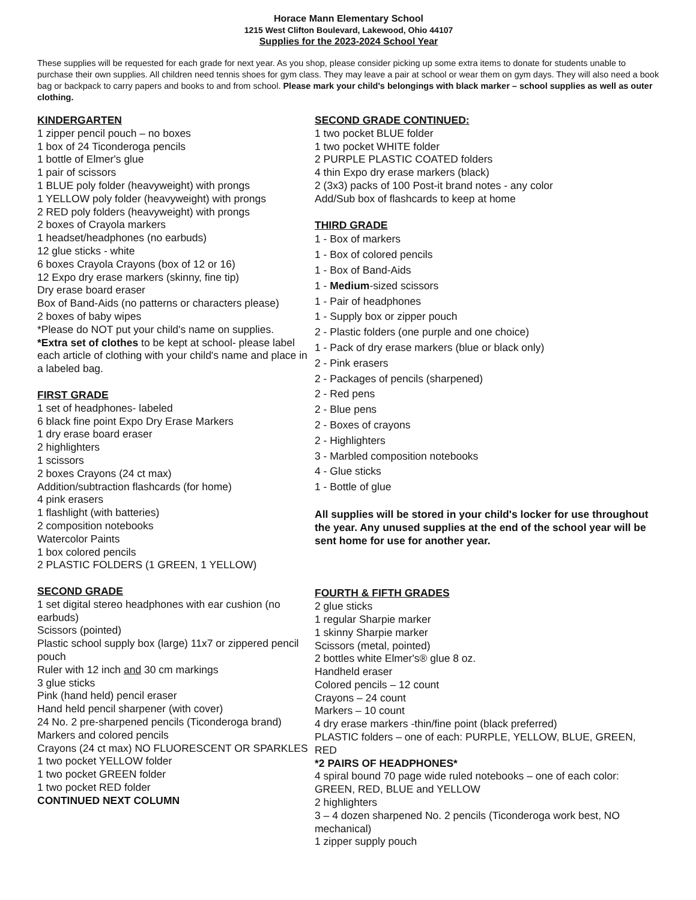Horace Mann Elementary School
1215 West Clifton Boulevard, Lakewood, Ohio 44107
Supplies for the 2023-2024 School Year
These supplies will be requested for each grade for next year. As you shop, please consider picking up some extra items to donate for students unable to purchase their own supplies. All children need tennis shoes for gym class. They may leave a pair at school or wear them on gym days. They will also need a book bag or backpack to carry papers and books to and from school. Please mark your child's belongings with black marker – school supplies as well as outer clothing.
KINDERGARTEN
1 zipper pencil pouch – no boxes
1 box of 24 Ticonderoga pencils
1 bottle of Elmer's glue
1 pair of scissors
1 BLUE poly folder (heavyweight) with prongs
1 YELLOW poly folder (heavyweight) with prongs
2 RED poly folders (heavyweight) with prongs
2 boxes of Crayola markers
1 headset/headphones (no earbuds)
12 glue sticks - white
6 boxes Crayola Crayons (box of 12 or 16)
12 Expo dry erase markers (skinny, fine tip)
Dry erase board eraser
Box of Band-Aids (no patterns or characters please)
2 boxes of baby wipes
*Please do NOT put your child's name on supplies.
*Extra set of clothes to be kept at school- please label each article of clothing with your child's name and place in a labeled bag.
FIRST GRADE
1 set of headphones- labeled
6 black fine point Expo Dry Erase Markers
1 dry erase board eraser
2 highlighters
1 scissors
2 boxes Crayons (24 ct max)
Addition/subtraction flashcards (for home)
4 pink erasers
1 flashlight (with batteries)
2 composition notebooks
Watercolor Paints
1 box colored pencils
2 PLASTIC FOLDERS (1 GREEN, 1 YELLOW)
SECOND GRADE
1 set digital stereo headphones with ear cushion (no earbuds)
Scissors (pointed)
Plastic school supply box (large) 11x7 or zippered pencil pouch
Ruler with 12 inch and 30 cm markings
3 glue sticks
Pink (hand held) pencil eraser
Hand held pencil sharpener (with cover)
24 No. 2 pre-sharpened pencils (Ticonderoga brand)
Markers and colored pencils
Crayons (24 ct max) NO FLUORESCENT OR SPARKLES
1 two pocket YELLOW folder
1 two pocket GREEN folder
1 two pocket RED folder
CONTINUED NEXT COLUMN
SECOND GRADE CONTINUED:
1 two pocket BLUE folder
1 two pocket WHITE folder
2 PURPLE PLASTIC COATED folders
4 thin Expo dry erase markers (black)
2 (3x3) packs of 100 Post-it brand notes - any color
Add/Sub box of flashcards to keep at home
THIRD GRADE
1 - Box of markers
1 - Box of colored pencils
1 - Box of Band-Aids
1 - Medium-sized scissors
1 - Pair of headphones
1 - Supply box or zipper pouch
2 - Plastic folders (one purple and one choice)
1 - Pack of dry erase markers (blue or black only)
2 - Pink erasers
2 - Packages of pencils (sharpened)
2 - Red pens
2 - Blue pens
2 - Boxes of crayons
2 - Highlighters
3 - Marbled composition notebooks
4 - Glue sticks
1 - Bottle of glue
All supplies will be stored in your child's locker for use throughout the year. Any unused supplies at the end of the school year will be sent home for use for another year.
FOURTH & FIFTH GRADES
2 glue sticks
1 regular Sharpie marker
1 skinny Sharpie marker
Scissors (metal, pointed)
2 bottles white Elmer's® glue 8 oz.
Handheld eraser
Colored pencils – 12 count
Crayons – 24 count
Markers – 10 count
4 dry erase markers -thin/fine point (black preferred)
PLASTIC folders – one of each: PURPLE, YELLOW, BLUE, GREEN, RED
*2 PAIRS OF HEADPHONES*
4 spiral bound 70 page wide ruled notebooks – one of each color: GREEN, RED, BLUE and YELLOW
2 highlighters
3 – 4 dozen sharpened No. 2 pencils (Ticonderoga work best, NO mechanical)
1 zipper supply pouch